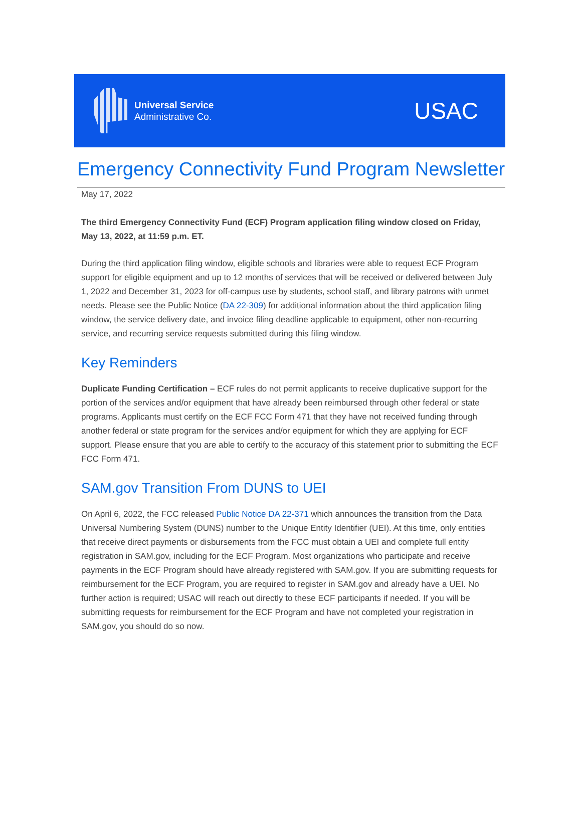Universal Service
Administrative Co.
USAC
Emergency Connectivity Fund Program Newsletter
May 17, 2022
The third Emergency Connectivity Fund (ECF) Program application filing window closed on Friday, May 13, 2022, at 11:59 p.m. ET.
During the third application filing window, eligible schools and libraries were able to request ECF Program support for eligible equipment and up to 12 months of services that will be received or delivered between July 1, 2022 and December 31, 2023 for off-campus use by students, school staff, and library patrons with unmet needs. Please see the Public Notice (DA 22-309) for additional information about the third application filing window, the service delivery date, and invoice filing deadline applicable to equipment, other non-recurring service, and recurring service requests submitted during this filing window.
Key Reminders
Duplicate Funding Certification – ECF rules do not permit applicants to receive duplicative support for the portion of the services and/or equipment that have already been reimbursed through other federal or state programs. Applicants must certify on the ECF FCC Form 471 that they have not received funding through another federal or state program for the services and/or equipment for which they are applying for ECF support. Please ensure that you are able to certify to the accuracy of this statement prior to submitting the ECF FCC Form 471.
SAM.gov Transition From DUNS to UEI
On April 6, 2022, the FCC released Public Notice DA 22-371 which announces the transition from the Data Universal Numbering System (DUNS) number to the Unique Entity Identifier (UEI). At this time, only entities that receive direct payments or disbursements from the FCC must obtain a UEI and complete full entity registration in SAM.gov, including for the ECF Program. Most organizations who participate and receive payments in the ECF Program should have already registered with SAM.gov. If you are submitting requests for reimbursement for the ECF Program, you are required to register in SAM.gov and already have a UEI. No further action is required; USAC will reach out directly to these ECF participants if needed. If you will be submitting requests for reimbursement for the ECF Program and have not completed your registration in SAM.gov, you should do so now.